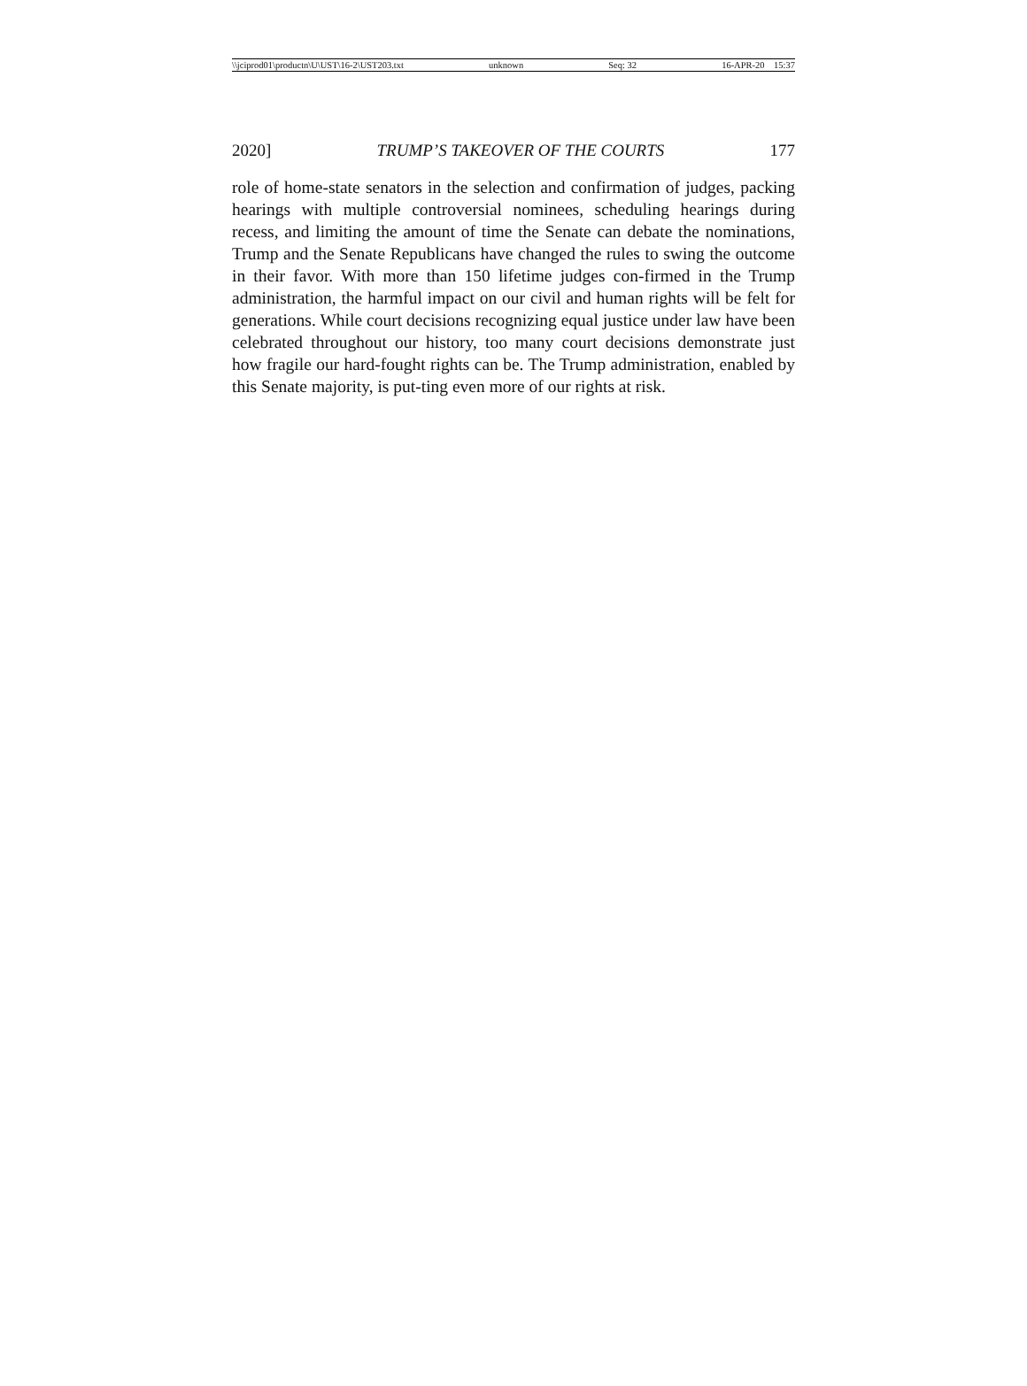\\jciprod01\productn\U\UST\16-2\UST203.txt unknown Seq: 32 16-APR-20 15:37
2020] TRUMP’S TAKEOVER OF THE COURTS 177
role of home-state senators in the selection and confirmation of judges, packing hearings with multiple controversial nominees, scheduling hearings during recess, and limiting the amount of time the Senate can debate the nominations, Trump and the Senate Republicans have changed the rules to swing the outcome in their favor. With more than 150 lifetime judges con-firmed in the Trump administration, the harmful impact on our civil and human rights will be felt for generations. While court decisions recognizing equal justice under law have been celebrated throughout our history, too many court decisions demonstrate just how fragile our hard-fought rights can be. The Trump administration, enabled by this Senate majority, is put-ting even more of our rights at risk.